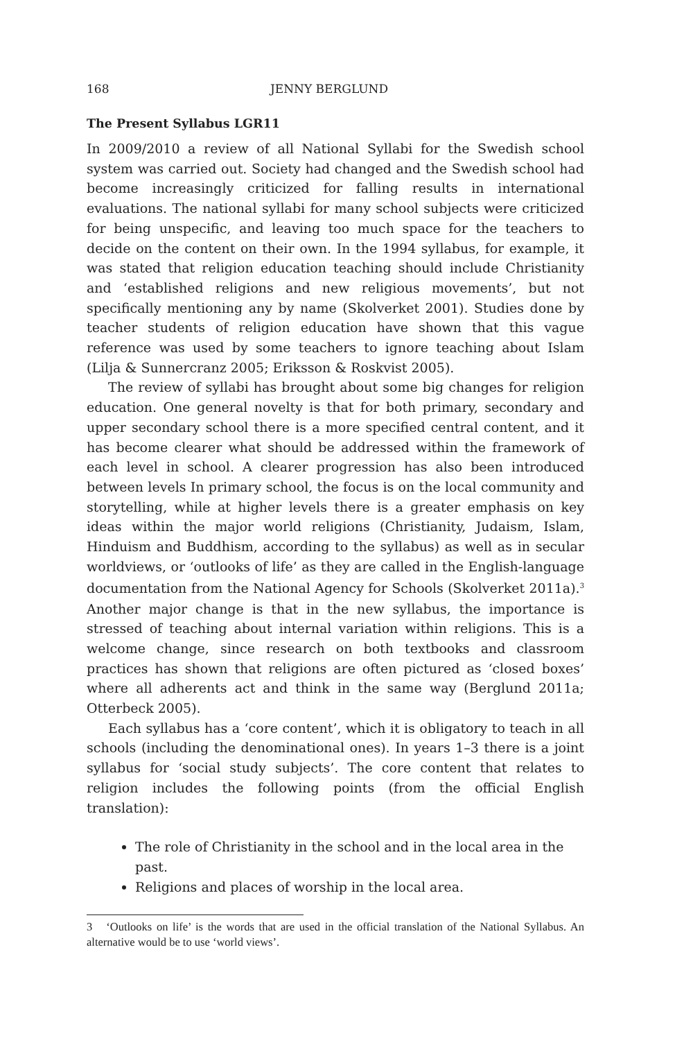168 JENNY BERGLUND
The Present Syllabus LGR11
In 2009/2010 a review of all National Syllabi for the Swedish school system was carried out. Society had changed and the Swedish school had become increasingly criticized for falling results in international evaluations. The national syllabi for many school subjects were criticized for being unspecific, and leaving too much space for the teachers to decide on the content on their own. In the 1994 syllabus, for example, it was stated that religion education teaching should include Christianity and ‘established religions and new religious movements’, but not specifically mentioning any by name (Skolverket 2001). Studies done by teacher students of religion education have shown that this vague reference was used by some teachers to ignore teaching about Islam (Lilja & Sunnercranz 2005; Eriksson & Roskvist 2005).
The review of syllabi has brought about some big changes for religion education. One general novelty is that for both primary, secondary and upper secondary school there is a more specified central content, and it has become clearer what should be addressed within the framework of each level in school. A clearer progression has also been introduced between levels In primary school, the focus is on the local community and storytelling, while at higher levels there is a greater emphasis on key ideas within the major world religions (Christianity, Judaism, Islam, Hinduism and Buddhism, according to the syllabus) as well as in secular worldviews, or ‘outlooks of life’ as they are called in the English-language documentation from the National Agency for Schools (Skolverket 2011a).<sup>3</sup> Another major change is that in the new syllabus, the importance is stressed of teaching about internal variation within religions. This is a welcome change, since research on both textbooks and classroom practices has shown that religions are often pictured as ‘closed boxes’ where all adherents act and think in the same way (Berglund 2011a; Otterbeck 2005).
Each syllabus has a ‘core content’, which it is obligatory to teach in all schools (including the denominational ones). In years 1–3 there is a joint syllabus for ‘social study subjects’. The core content that relates to religion includes the following points (from the official English translation):
The role of Christianity in the school and in the local area in the past.
Religions and places of worship in the local area.
3 ‘Outlooks on life’ is the words that are used in the official translation of the National Syllabus. An alternative would be to use ‘world views’.